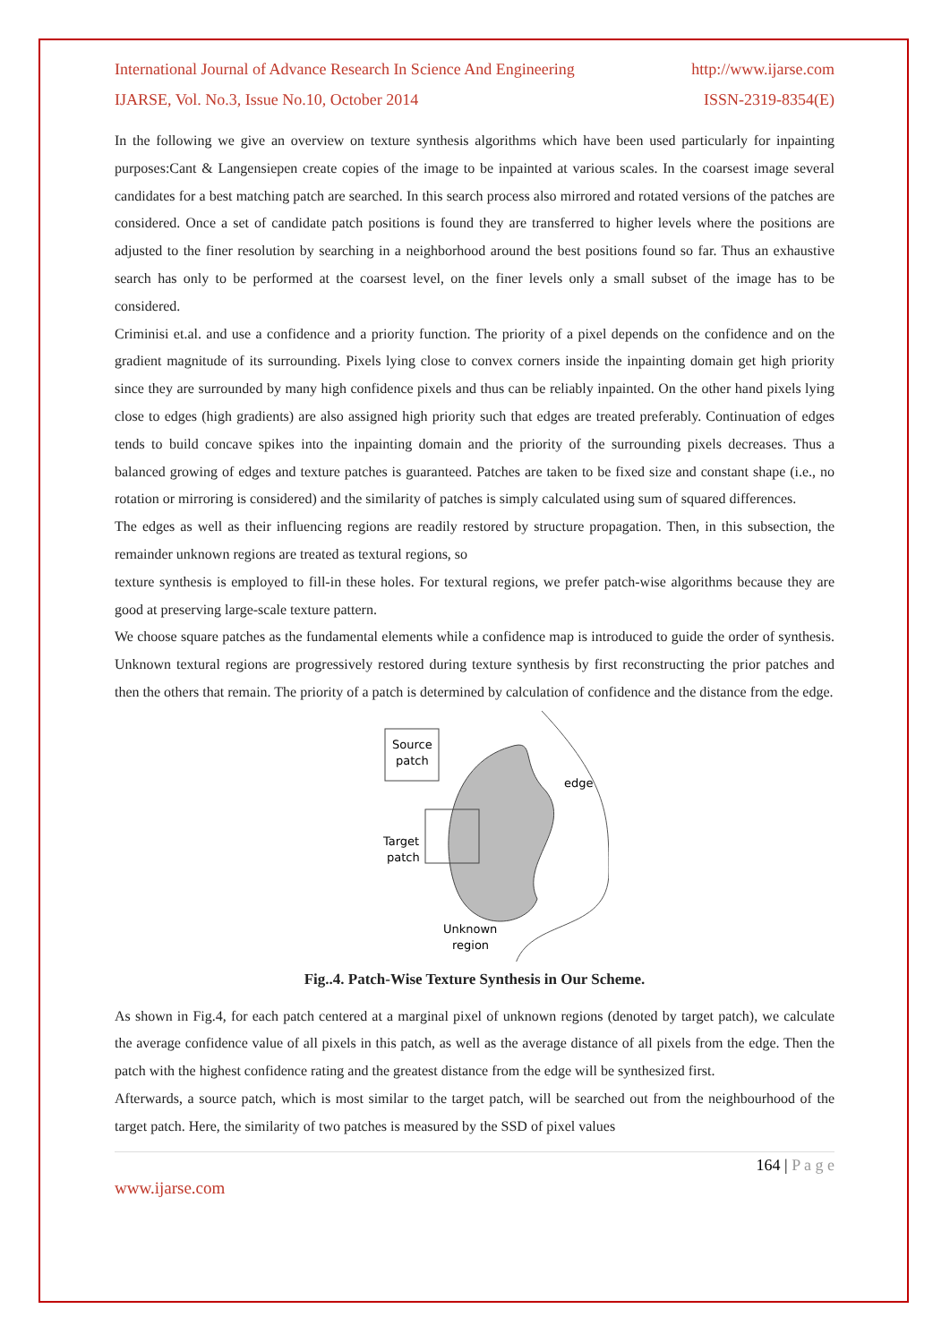International Journal of Advance Research In Science And Engineering http://www.ijarse.com
IJARSE, Vol. No.3, Issue No.10, October 2014 ISSN-2319-8354(E)
In the following we give an overview on texture synthesis algorithms which have been used particularly for inpainting purposes:Cant & Langensiepen create copies of the image to be inpainted at various scales. In the coarsest image several candidates for a best matching patch are searched. In this search process also mirrored and rotated versions of the patches are considered. Once a set of candidate patch positions is found they are transferred to higher levels where the positions are adjusted to the finer resolution by searching in a neighborhood around the best positions found so far. Thus an exhaustive search has only to be performed at the coarsest level, on the finer levels only a small subset of the image has to be considered.
Criminisi et.al. and use a confidence and a priority function. The priority of a pixel depends on the confidence and on the gradient magnitude of its surrounding. Pixels lying close to convex corners inside the inpainting domain get high priority since they are surrounded by many high confidence pixels and thus can be reliably inpainted. On the other hand pixels lying close to edges (high gradients) are also assigned high priority such that edges are treated preferably. Continuation of edges tends to build concave spikes into the inpainting domain and the priority of the surrounding pixels decreases. Thus a balanced growing of edges and texture patches is guaranteed. Patches are taken to be fixed size and constant shape (i.e., no rotation or mirroring is considered) and the similarity of patches is simply calculated using sum of squared differences.
The edges as well as their influencing regions are readily restored by structure propagation. Then, in this subsection, the remainder unknown regions are treated as textural regions, so
texture synthesis is employed to fill-in these holes. For textural regions, we prefer patch-wise algorithms because they are good at preserving large-scale texture pattern.
We choose square patches as the fundamental elements while a confidence map is introduced to guide the order of synthesis. Unknown textural regions are progressively restored during texture synthesis by first reconstructing the prior patches and then the others that remain. The priority of a patch is determined by calculation of confidence and the distance from the edge.
Source
patch
Target
patch
edge
Unknown
region
Fig..4. Patch-Wise Texture Synthesis in Our Scheme.
As shown in Fig.4, for each patch centered at a marginal pixel of unknown regions (denoted by target patch), we calculate the average confidence value of all pixels in this patch, as well as the average distance of all pixels from the edge. Then the patch with the highest confidence rating and the greatest distance from the edge will be synthesized first.
Afterwards, a source patch, which is most similar to the target patch, will be searched out from the neighbourhood of the target patch. Here, the similarity of two patches is measured by the SSD of pixel values
164 | P a g e
www.ijarse.com